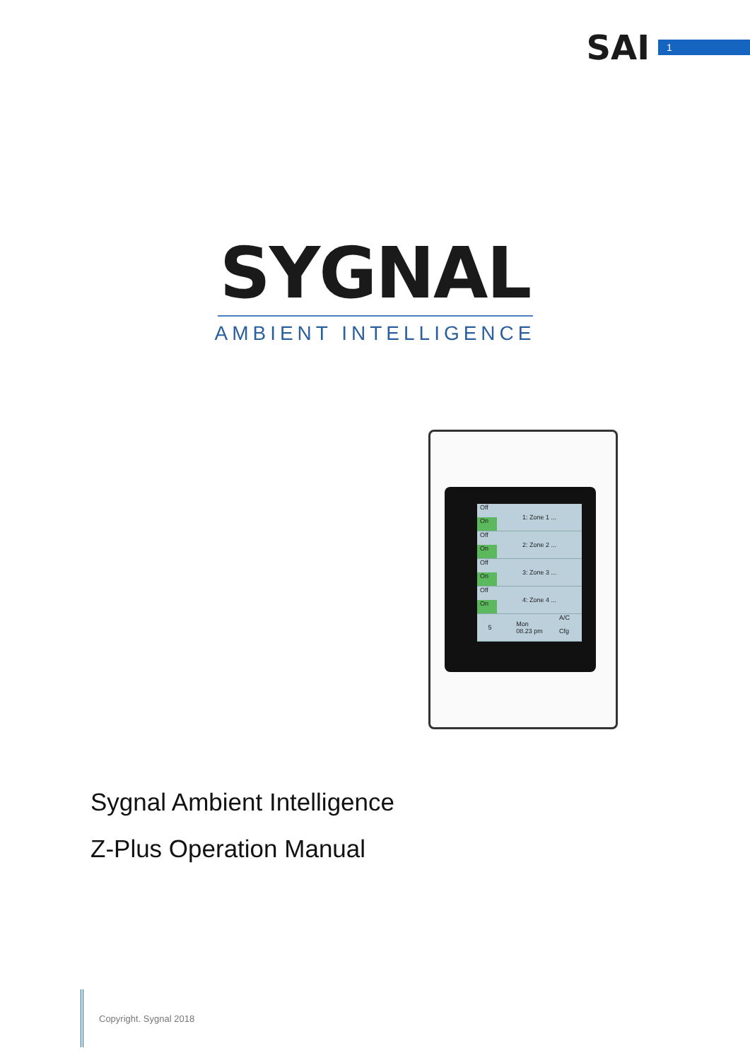SAI
1
SYGNAL
AMBIENT INTELLIGENCE
Off
On
1: Zone 1 ...
Off
On
2: Zone 2 ...
Off
On
3: Zone 3 ...
Off
On
4: Zone 4 ...
5 Mon
08.23 pm
A/C
Cfg
Sygnal Ambient Intelligence
Z-Plus Operation Manual
Copyright. Sygnal 2018